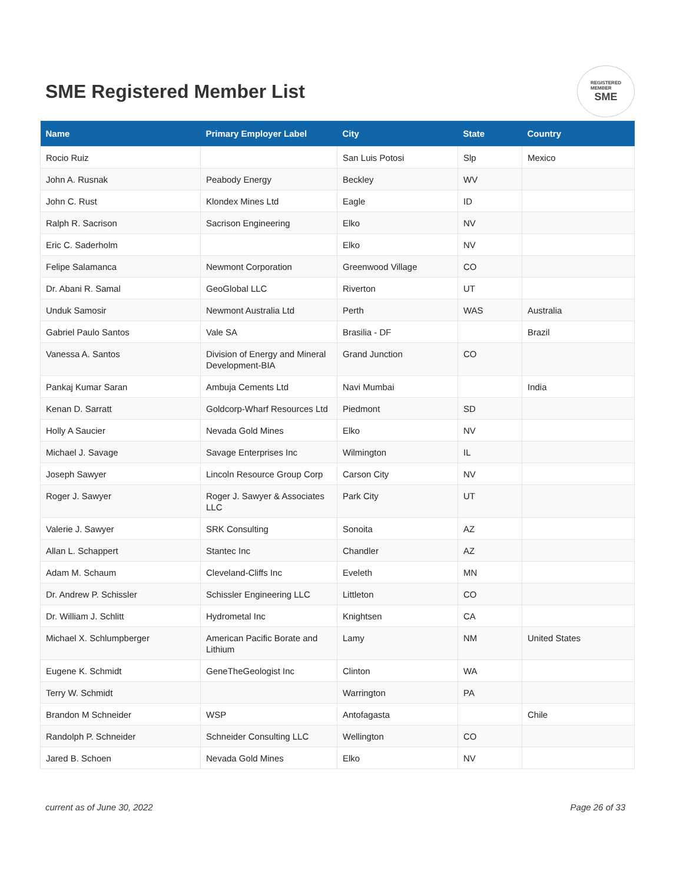SME Registered Member List
REGISTERED
MEMBER
SME
| Name | Primary Employer Label | City | State | Country |
| --- | --- | --- | --- | --- |
| Rocio Ruiz | | San Luis Potosi | Slp | Mexico |
| John A. Rusnak | Peabody Energy | Beckley | WV | |
| John C. Rust | Klondex Mines Ltd | Eagle | ID | |
| Ralph R. Sacrison | Sacrison Engineering | Elko | NV | |
| Eric C. Saderholm | | Elko | NV | |
| Felipe Salamanca | Newmont Corporation | Greenwood Village | CO | |
| Dr. Abani R. Samal | GeoGlobal LLC | Riverton | UT | |
| Unduk Samosir | Newmont Australia Ltd | Perth | WAS | Australia |
| Gabriel Paulo Santos | Vale SA | Brasilia - DF | | Brazil |
| Vanessa A. Santos | Division of Energy and Mineral Development-BIA | Grand Junction | CO | |
| Pankaj Kumar Saran | Ambuja Cements Ltd | Navi Mumbai | | India |
| Kenan D. Sarratt | Goldcorp-Wharf Resources Ltd | Piedmont | SD | |
| Holly A Saucier | Nevada Gold Mines | Elko | NV | |
| Michael J. Savage | Savage Enterprises Inc | Wilmington | IL | |
| Joseph Sawyer | Lincoln Resource Group Corp | Carson City | NV | |
| Roger J. Sawyer | Roger J. Sawyer & Associates LLC | Park City | UT | |
| Valerie J. Sawyer | SRK Consulting | Sonoita | AZ | |
| Allan L. Schappert | Stantec Inc | Chandler | AZ | |
| Adam M. Schaum | Cleveland-Cliffs Inc | Eveleth | MN | |
| Dr. Andrew P. Schissler | Schissler Engineering LLC | Littleton | CO | |
| Dr. William J. Schlitt | Hydrometal Inc | Knightsen | CA | |
| Michael X. Schlumpberger | American Pacific Borate and Lithium | Lamy | NM | United States |
| Eugene K. Schmidt | GeneTheGeologist Inc | Clinton | WA | |
| Terry W. Schmidt | | Warrington | PA | |
| Brandon M Schneider | WSP | Antofagasta | | Chile |
| Randolph P. Schneider | Schneider Consulting LLC | Wellington | CO | |
| Jared B. Schoen | Nevada Gold Mines | Elko | NV | |
current as of June 30, 2022 Page 26 of 33